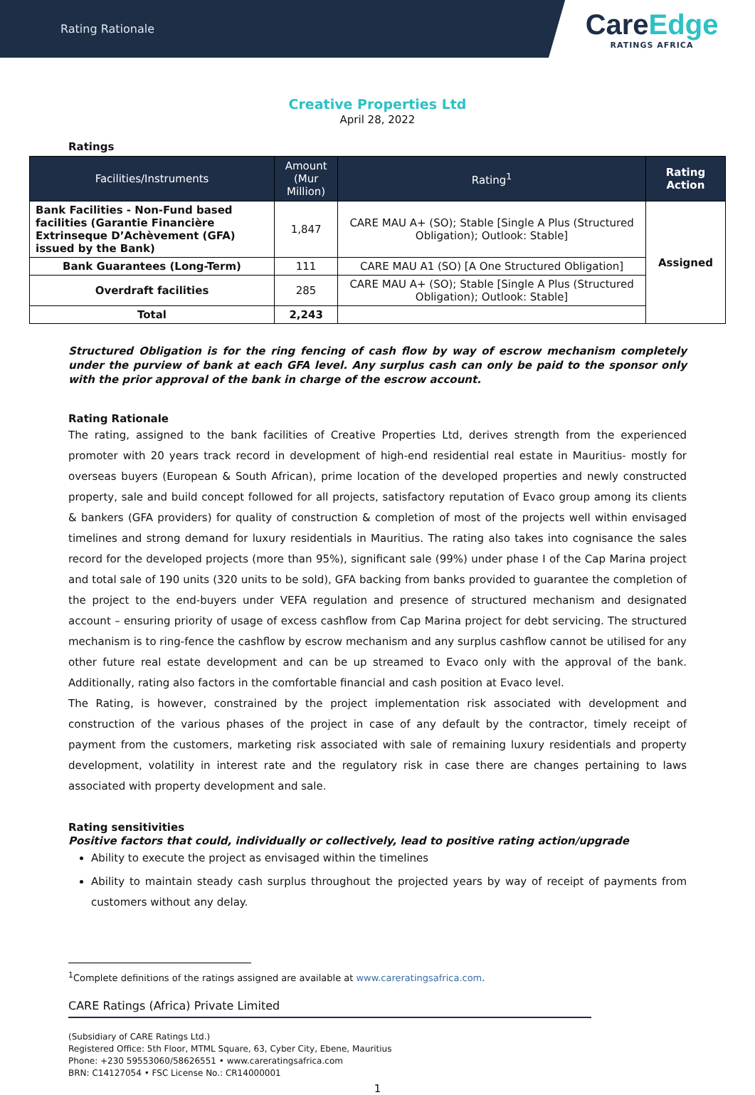Rating Rationale
CareEdge
RATINGS AFRICA
Creative Properties Ltd
April 28, 2022
Ratings
| Facilities/Instruments | Amount (Mur Million) | Rating<sup>1</sup> | Rating Action |
| --- | --- | --- | --- |
| Bank Facilities - Non-Fund based facilities (Garantie Financière Extrinseque D’Achèvement (GFA) issued by the Bank) | 1,847 | CARE MAU A+ (SO); Stable [Single A Plus (Structured Obligation); Outlook: Stable] | Assigned |
| Bank Guarantees (Long-Term) | 111 | CARE MAU A1 (SO) [A One Structured Obligation] | |
| Overdraft facilities | 285 | CARE MAU A+ (SO); Stable [Single A Plus (Structured Obligation); Outlook: Stable] | |
| Total | 2,243 | | |
Structured Obligation is for the ring fencing of cash flow by way of escrow mechanism completely under the purview of bank at each GFA level. Any surplus cash can only be paid to the sponsor only with the prior approval of the bank in charge of the escrow account.
Rating Rationale
The rating, assigned to the bank facilities of Creative Properties Ltd, derives strength from the experienced promoter with 20 years track record in development of high-end residential real estate in Mauritius- mostly for overseas buyers (European & South African), prime location of the developed properties and newly constructed property, sale and build concept followed for all projects, satisfactory reputation of Evaco group among its clients & bankers (GFA providers) for quality of construction & completion of most of the projects well within envisaged timelines and strong demand for luxury residentials in Mauritius. The rating also takes into cognisance the sales record for the developed projects (more than 95%), significant sale (99%) under phase I of the Cap Marina project and total sale of 190 units (320 units to be sold), GFA backing from banks provided to guarantee the completion of the project to the end-buyers under VEFA regulation and presence of structured mechanism and designated account – ensuring priority of usage of excess cashflow from Cap Marina project for debt servicing. The structured mechanism is to ring-fence the cashflow by escrow mechanism and any surplus cashflow cannot be utilised for any other future real estate development and can be up streamed to Evaco only with the approval of the bank. Additionally, rating also factors in the comfortable financial and cash position at Evaco level.
The Rating, is however, constrained by the project implementation risk associated with development and construction of the various phases of the project in case of any default by the contractor, timely receipt of payment from the customers, marketing risk associated with sale of remaining luxury residentials and property development, volatility in interest rate and the regulatory risk in case there are changes pertaining to laws associated with property development and sale.
Rating sensitivities
Positive factors that could, individually or collectively, lead to positive rating action/upgrade
Ability to execute the project as envisaged within the timelines
Ability to maintain steady cash surplus throughout the projected years by way of receipt of payments from customers without any delay.
<sup>1</sup> Complete definitions of the ratings assigned are available at www.careratingsafrica.com.
CARE Ratings (Africa) Private Limited
(Subsidiary of CARE Ratings Ltd.)
Registered Office: 5th Floor, MTML Square, 63, Cyber City, Ebene, Mauritius
Phone: +230 59553060/58626551 • www.careratingsafrica.com
BRN: C14127054 • FSC License No.: CR14000001
1